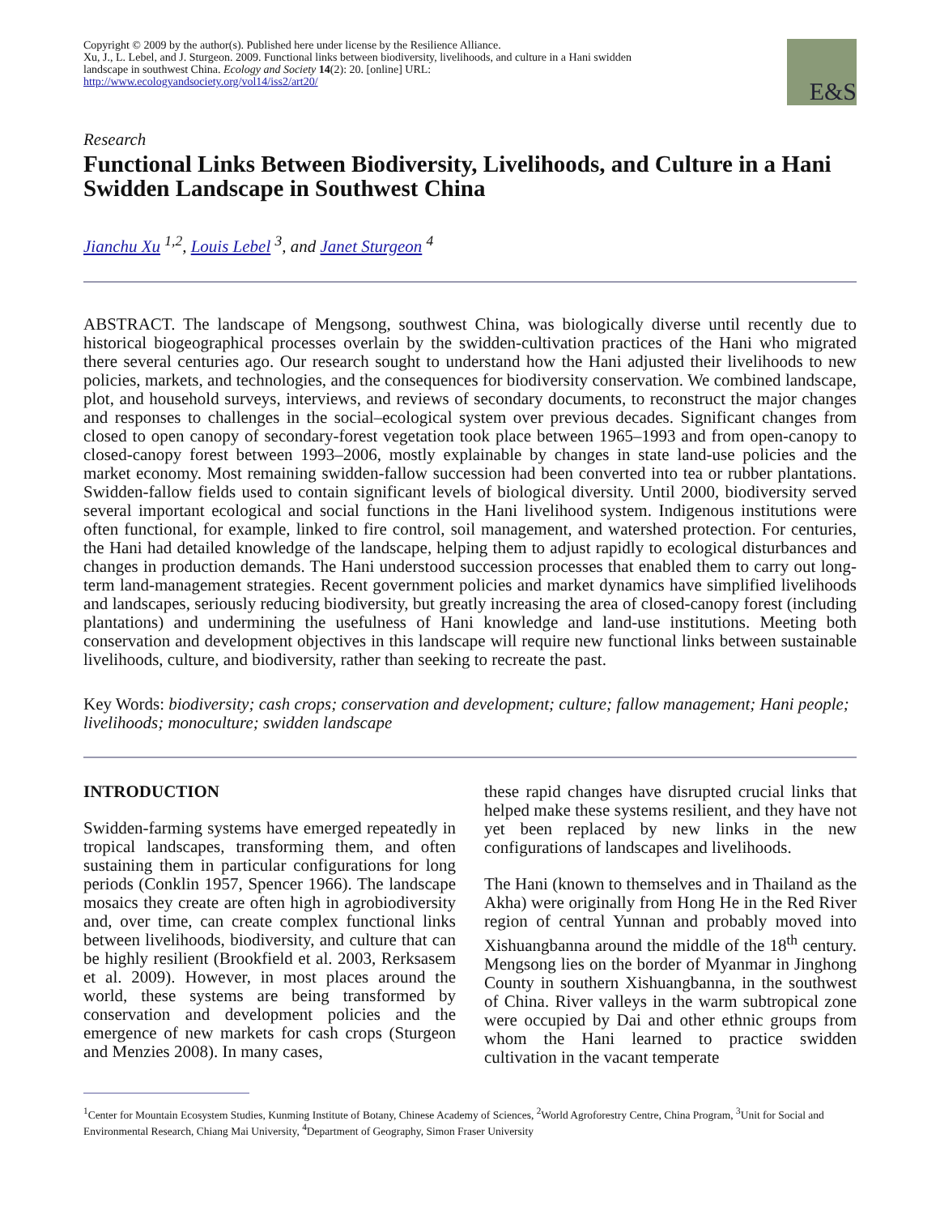Copyright © 2009 by the author(s). Published here under license by the Resilience Alliance.
Xu, J., L. Lebel, and J. Sturgeon. 2009. Functional links between biodiversity, livelihoods, and culture in a Hani swidden landscape in southwest China. Ecology and Society 14(2): 20. [online] URL: http://www.ecologyandsociety.org/vol14/iss2/art20/
E&S
Research
Functional Links Between Biodiversity, Livelihoods, and Culture in a Hani Swidden Landscape in Southwest China
Jianchu Xu <sup>1,2</sup>, Louis Lebel <sup>3</sup>, and Janet Sturgeon <sup>4</sup>
ABSTRACT. The landscape of Mengsong, southwest China, was biologically diverse until recently due to historical biogeographical processes overlain by the swidden-cultivation practices of the Hani who migrated there several centuries ago. Our research sought to understand how the Hani adjusted their livelihoods to new policies, markets, and technologies, and the consequences for biodiversity conservation. We combined landscape, plot, and household surveys, interviews, and reviews of secondary documents, to reconstruct the major changes and responses to challenges in the social–ecological system over previous decades. Significant changes from closed to open canopy of secondary-forest vegetation took place between 1965–1993 and from open-canopy to closed-canopy forest between 1993–2006, mostly explainable by changes in state land-use policies and the market economy. Most remaining swidden-fallow succession had been converted into tea or rubber plantations. Swidden-fallow fields used to contain significant levels of biological diversity. Until 2000, biodiversity served several important ecological and social functions in the Hani livelihood system. Indigenous institutions were often functional, for example, linked to fire control, soil management, and watershed protection. For centuries, the Hani had detailed knowledge of the landscape, helping them to adjust rapidly to ecological disturbances and changes in production demands. The Hani understood succession processes that enabled them to carry out long-term land-management strategies. Recent government policies and market dynamics have simplified livelihoods and landscapes, seriously reducing biodiversity, but greatly increasing the area of closed-canopy forest (including plantations) and undermining the usefulness of Hani knowledge and land-use institutions. Meeting both conservation and development objectives in this landscape will require new functional links between sustainable livelihoods, culture, and biodiversity, rather than seeking to recreate the past.
Key Words: biodiversity; cash crops; conservation and development; culture; fallow management; Hani people; livelihoods; monoculture; swidden landscape
INTRODUCTION
Swidden-farming systems have emerged repeatedly in tropical landscapes, transforming them, and often sustaining them in particular configurations for long periods (Conklin 1957, Spencer 1966). The landscape mosaics they create are often high in agrobiodiversity and, over time, can create complex functional links between livelihoods, biodiversity, and culture that can be highly resilient (Brookfield et al. 2003, Rerksasem et al. 2009). However, in most places around the world, these systems are being transformed by conservation and development policies and the emergence of new markets for cash crops (Sturgeon and Menzies 2008). In many cases,
these rapid changes have disrupted crucial links that helped make these systems resilient, and they have not yet been replaced by new links in the new configurations of landscapes and livelihoods.
The Hani (known to themselves and in Thailand as the Akha) were originally from Hong He in the Red River region of central Yunnan and probably moved into Xishuangbanna around the middle of the 18<sup>th</sup> century. Mengsong lies on the border of Myanmar in Jinghong County in southern Xishuangbanna, in the southwest of China. River valleys in the warm subtropical zone were occupied by Dai and other ethnic groups from whom the Hani learned to practice swidden cultivation in the vacant temperate
<sup>1</sup> Center for Mountain Ecosystem Studies, Kunming Institute of Botany, Chinese Academy of Sciences, <sup>2</sup>World Agroforestry Centre, China Program, <sup>3</sup>Unit for Social and Environmental Research, Chiang Mai University, <sup>4</sup>Department of Geography, Simon Fraser University